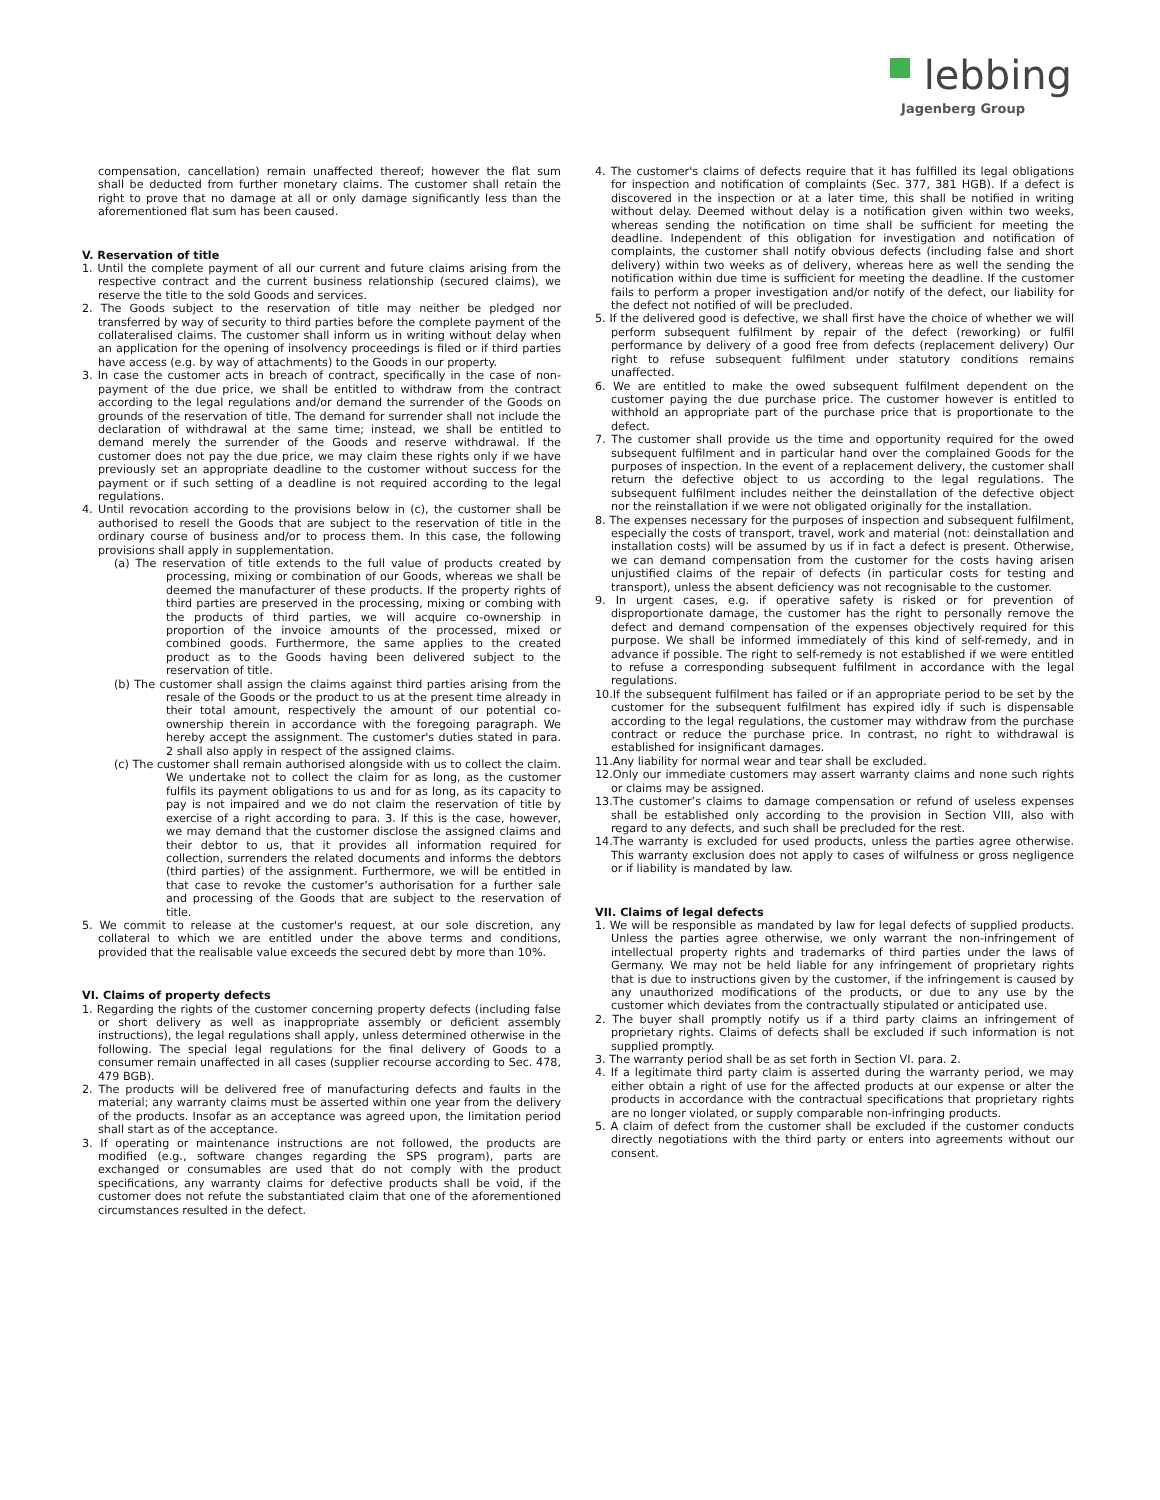lebbing
Jagenberg Group
compensation, cancellation) remain unaffected thereof; however the flat sum shall be deducted from further monetary claims. The customer shall retain the right to prove that no damage at all or only damage significantly less than the aforementioned flat sum has been caused.
V. Reservation of title
1. Until the complete payment of all our current and future claims arising from the respective contract and the current business relationship (secured claims), we reserve the title to the sold Goods and services.
2. The Goods subject to the reservation of title may neither be pledged nor transferred by way of security to third parties before the complete payment of the collateralised claims. The customer shall inform us in writing without delay when an application for the opening of insolvency proceedings is filed or if third parties have access (e.g. by way of attachments) to the Goods in our property.
3. In case the customer acts in breach of contract, specifically in the case of non-payment of the due price, we shall be entitled to withdraw from the contract according to the legal regulations and/or demand the surrender of the Goods on grounds of the reservation of title. The demand for surrender shall not include the declaration of withdrawal at the same time; instead, we shall be entitled to demand merely the surrender of the Goods and reserve withdrawal. If the customer does not pay the due price, we may claim these rights only if we have previously set an appropriate deadline to the customer without success for the payment or if such setting of a deadline is not required according to the legal regulations.
4. Until revocation according to the provisions below in (c), the customer shall be authorised to resell the Goods that are subject to the reservation of title in the ordinary course of business and/or to process them. In this case, the following provisions shall apply in supplementation.
(a) The reservation of title extends to the full value of products created by processing, mixing or combination of our Goods, whereas we shall be deemed the manufacturer of these products. If the property rights of third parties are preserved in the processing, mixing or combing with the products of third parties, we will acquire co-ownership in proportion of the invoice amounts of the processed, mixed or combined goods. Furthermore, the same applies to the created product as to the Goods having been delivered subject to the reservation of title.
(b) The customer shall assign the claims against third parties arising from the resale of the Goods or the product to us at the present time already in their total amount, respectively the amount of our potential co-ownership therein in accordance with the foregoing paragraph. We hereby accept the assignment. The customer's duties stated in para. 2 shall also apply in respect of the assigned claims.
(c) The customer shall remain authorised alongside with us to collect the claim. We undertake not to collect the claim for as long, as the customer fulfils its payment obligations to us and for as long, as its capacity to pay is not impaired and we do not claim the reservation of title by exercise of a right according to para. 3. If this is the case, however, we may demand that the customer disclose the assigned claims and their debtor to us, that it provides all information required for collection, surrenders the related documents and informs the debtors (third parties) of the assignment. Furthermore, we will be entitled in that case to revoke the customer’s authorisation for a further sale and processing of the Goods that are subject to the reservation of title.
5. We commit to release at the customer's request, at our sole discretion, any collateral to which we are entitled under the above terms and conditions, provided that the realisable value exceeds the secured debt by more than 10%.
VI. Claims of property defects
1. Regarding the rights of the customer concerning property defects (including false or short delivery as well as inappropriate assembly or deficient assembly instructions), the legal regulations shall apply, unless determined otherwise in the following. The special legal regulations for the final delivery of Goods to a consumer remain unaffected in all cases (supplier recourse according to Sec. 478, 479 BGB).
2. The products will be delivered free of manufacturing defects and faults in the material; any warranty claims must be asserted within one year from the delivery of the products. Insofar as an acceptance was agreed upon, the limitation period shall start as of the acceptance.
3. If operating or maintenance instructions are not followed, the products are modified (e.g., software changes regarding the SPS program), parts are exchanged or consumables are used that do not comply with the product specifications, any warranty claims for defective products shall be void, if the customer does not refute the substantiated claim that one of the aforementioned circumstances resulted in the defect.
4. The customer's claims of defects require that it has fulfilled its legal obligations for inspection and notification of complaints (Sec. 377, 381 HGB). If a defect is discovered in the inspection or at a later time, this shall be notified in writing without delay. Deemed without delay is a notification given within two weeks, whereas sending the notification on time shall be sufficient for meeting the deadline. Independent of this obligation for investigation and notification of complaints, the customer shall notify obvious defects (including false and short delivery) within two weeks as of delivery, whereas here as well the sending the notification within due time is sufficient for meeting the deadline. If the customer fails to perform a proper investigation and/or notify of the defect, our liability for the defect not notified of will be precluded.
5. If the delivered good is defective, we shall first have the choice of whether we will perform subsequent fulfilment by repair of the defect (reworking) or fulfil performance by delivery of a good free from defects (replacement delivery) Our right to refuse subsequent fulfilment under statutory conditions remains unaffected.
6. We are entitled to make the owed subsequent fulfilment dependent on the customer paying the due purchase price. The customer however is entitled to withhold an appropriate part of the purchase price that is proportionate to the defect.
7. The customer shall provide us the time and opportunity required for the owed subsequent fulfilment and in particular hand over the complained Goods for the purposes of inspection. In the event of a replacement delivery, the customer shall return the defective object to us according to the legal regulations. The subsequent fulfilment includes neither the deinstallation of the defective object nor the reinstallation if we were not obligated originally for the installation.
8. The expenses necessary for the purposes of inspection and subsequent fulfilment, especially the costs of transport, travel, work and material (not: deinstallation and installation costs) will be assumed by us if in fact a defect is present. Otherwise, we can demand compensation from the customer for the costs having arisen unjustified claims of the repair of defects (in particular costs for testing and transport), unless the absent deficiency was not recognisable to the customer.
9. In urgent cases, e.g. if operative safety is risked or for prevention of disproportionate damage, the customer has the right to personally remove the defect and demand compensation of the expenses objectively required for this purpose. We shall be informed immediately of this kind of self-remedy, and in advance if possible. The right to self-remedy is not established if we were entitled to refuse a corresponding subsequent fulfilment in accordance with the legal regulations.
10.If the subsequent fulfilment has failed or if an appropriate period to be set by the customer for the subsequent fulfilment has expired idly if such is dispensable according to the legal regulations, the customer may withdraw from the purchase contract or reduce the purchase price. In contrast, no right to withdrawal is established for insignificant damages.
11.Any liability for normal wear and tear shall be excluded.
12.Only our immediate customers may assert warranty claims and none such rights or claims may be assigned.
13.The customer’s claims to damage compensation or refund of useless expenses shall be established only according to the provision in Section VIII, also with regard to any defects, and such shall be precluded for the rest.
14.The warranty is excluded for used products, unless the parties agree otherwise. This warranty exclusion does not apply to cases of wilfulness or gross negligence or if liability is mandated by law.
VII. Claims of legal defects
1. We will be responsible as mandated by law for legal defects of supplied products. Unless the parties agree otherwise, we only warrant the non-infringement of intellectual property rights and trademarks of third parties under the laws of Germany. We may not be held liable for any infringement of proprietary rights that is due to instructions given by the customer, if the infringement is caused by any unauthorized modifications of the products, or due to any use by the customer which deviates from the contractually stipulated or anticipated use.
2. The buyer shall promptly notify us if a third party claims an infringement of proprietary rights. Claims of defects shall be excluded if such information is not supplied promptly.
3. The warranty period shall be as set forth in Section VI. para. 2.
4. If a legitimate third party claim is asserted during the warranty period, we may either obtain a right of use for the affected products at our expense or alter the products in accordance with the contractual specifications that proprietary rights are no longer violated, or supply comparable non-infringing products.
5. A claim of defect from the customer shall be excluded if the customer conducts directly negotiations with the third party or enters into agreements without our consent.